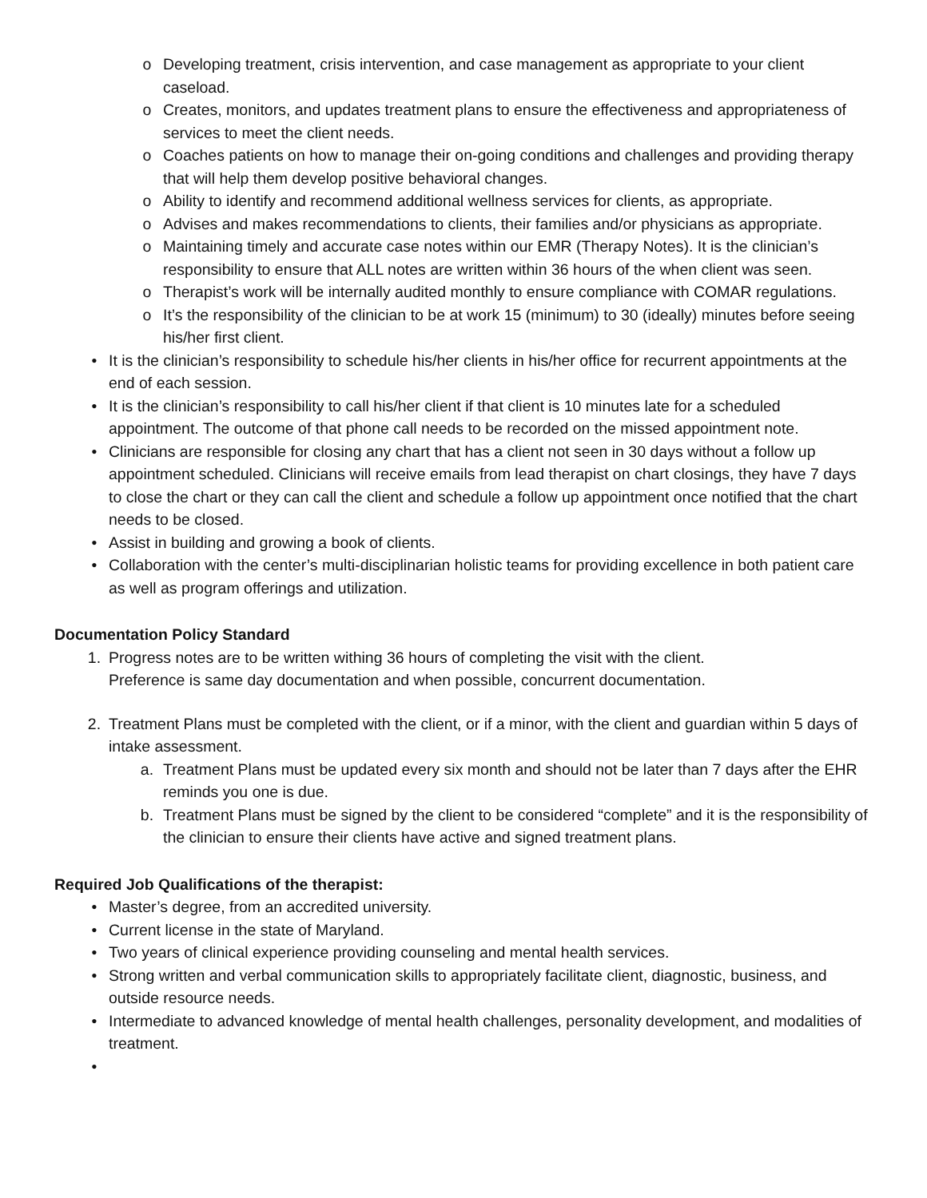o Developing treatment, crisis intervention, and case management as appropriate to your client caseload.
o Creates, monitors, and updates treatment plans to ensure the effectiveness and appropriateness of services to meet the client needs.
o Coaches patients on how to manage their on-going conditions and challenges and providing therapy that will help them develop positive behavioral changes.
o Ability to identify and recommend additional wellness services for clients, as appropriate.
o Advises and makes recommendations to clients, their families and/or physicians as appropriate.
o Maintaining timely and accurate case notes within our EMR (Therapy Notes). It is the clinician’s responsibility to ensure that ALL notes are written within 36 hours of the when client was seen.
o Therapist’s work will be internally audited monthly to ensure compliance with COMAR regulations.
o It’s the responsibility of the clinician to be at work 15 (minimum) to 30 (ideally) minutes before seeing his/her first client.
• It is the clinician’s responsibility to schedule his/her clients in his/her office for recurrent appointments at the end of each session.
• It is the clinician’s responsibility to call his/her client if that client is 10 minutes late for a scheduled appointment. The outcome of that phone call needs to be recorded on the missed appointment note.
• Clinicians are responsible for closing any chart that has a client not seen in 30 days without a follow up appointment scheduled. Clinicians will receive emails from lead therapist on chart closings, they have 7 days to close the chart or they can call the client and schedule a follow up appointment once notified that the chart needs to be closed.
• Assist in building and growing a book of clients.
• Collaboration with the center’s multi-disciplinarian holistic teams for providing excellence in both patient care as well as program offerings and utilization.
Documentation Policy Standard
1. Progress notes are to be written withing 36 hours of completing the visit with the client.
Preference is same day documentation and when possible, concurrent documentation.
2. Treatment Plans must be completed with the client, or if a minor, with the client and guardian within 5 days of intake assessment.
a. Treatment Plans must be updated every six month and should not be later than 7 days after the EHR reminds you one is due.
b. Treatment Plans must be signed by the client to be considered “complete” and it is the responsibility of the clinician to ensure their clients have active and signed treatment plans.
Required Job Qualifications of the therapist:
• Master’s degree, from an accredited university.
• Current license in the state of Maryland.
• Two years of clinical experience providing counseling and mental health services.
• Strong written and verbal communication skills to appropriately facilitate client, diagnostic, business, and outside resource needs.
• Intermediate to advanced knowledge of mental health challenges, personality development, and modalities of treatment.
•